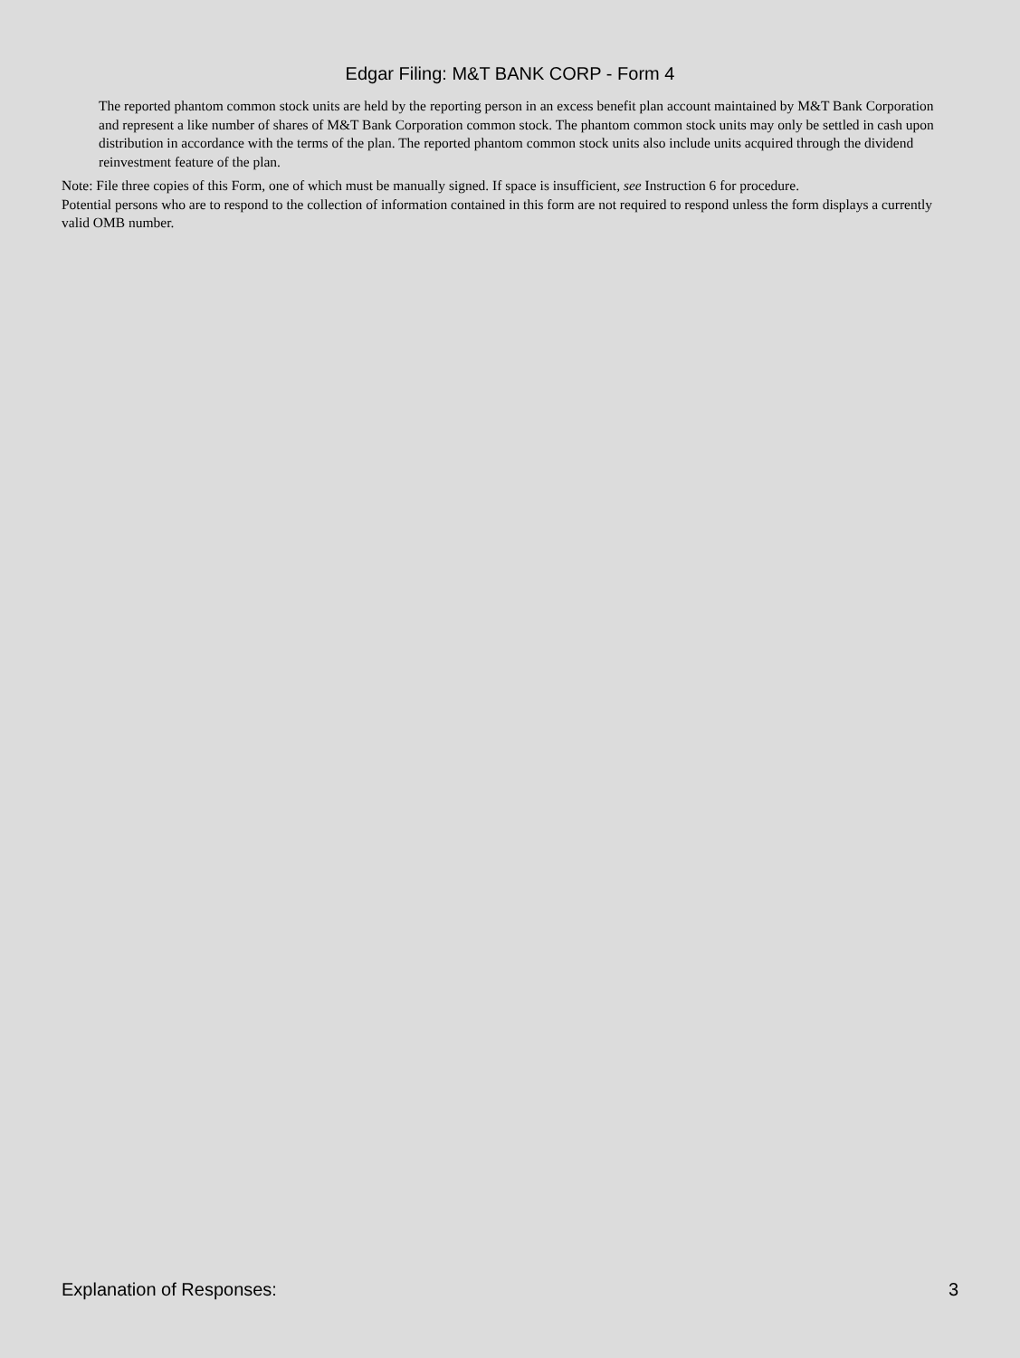Edgar Filing: M&T BANK CORP - Form 4
The reported phantom common stock units are held by the reporting person in an excess benefit plan account maintained by M&T Bank Corporation and represent a like number of shares of M&T Bank Corporation common stock. The phantom common stock units may only be settled in cash upon distribution in accordance with the terms of the plan. The reported phantom common stock units also include units acquired through the dividend reinvestment feature of the plan.
Note: File three copies of this Form, one of which must be manually signed. If space is insufficient, see Instruction 6 for procedure.
Potential persons who are to respond to the collection of information contained in this form are not required to respond unless the form displays a currently valid OMB number.
Explanation of Responses: 3